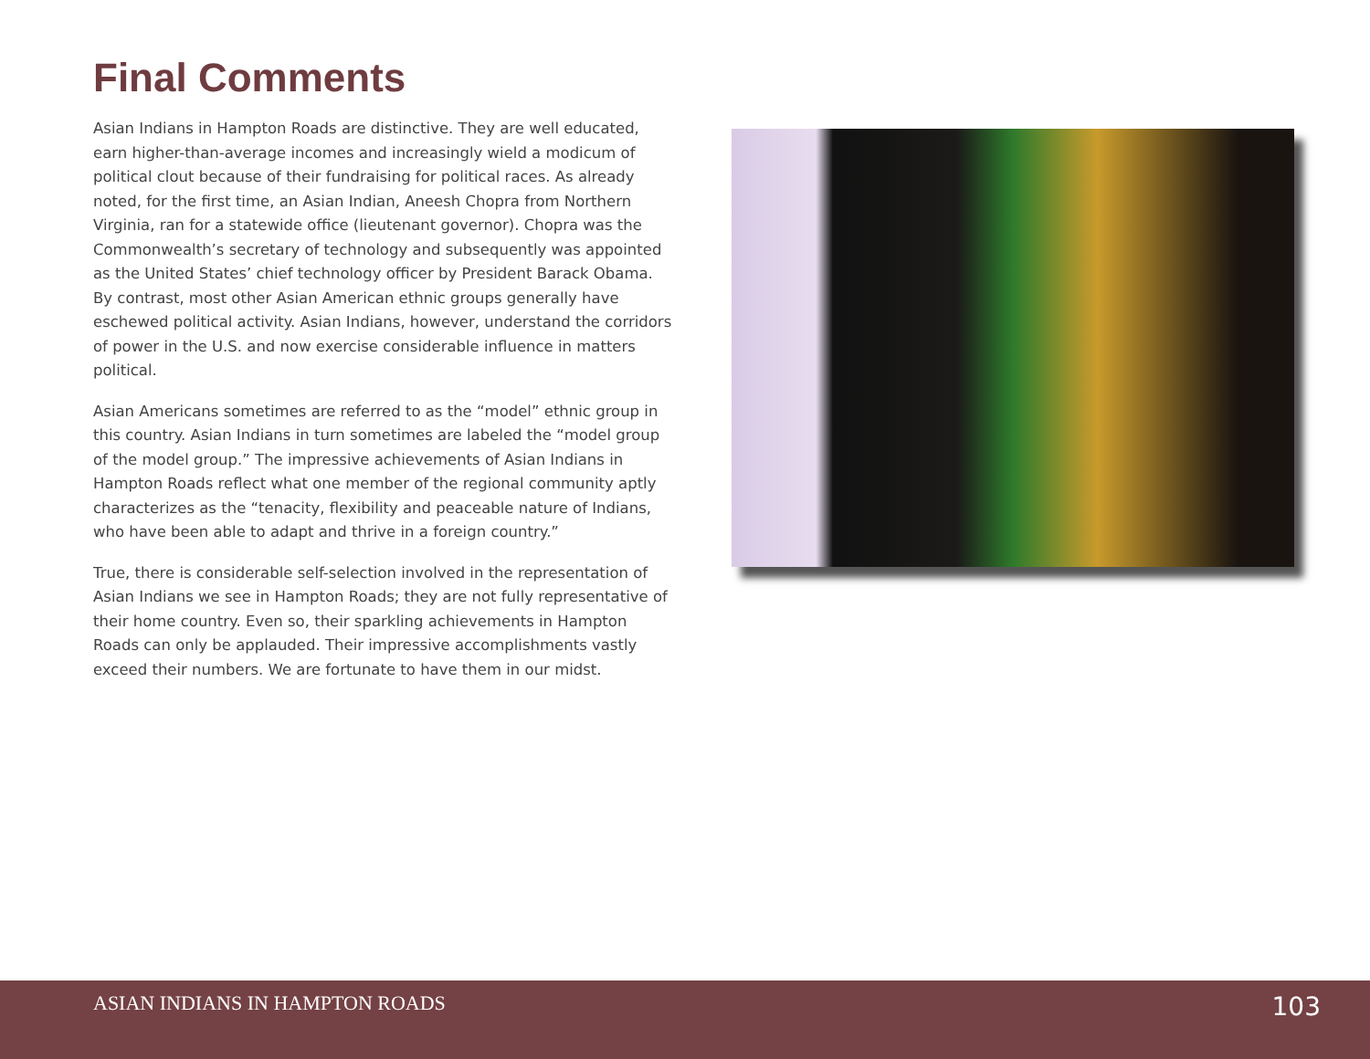Final Comments
Asian Indians in Hampton Roads are distinctive. They are well educated, earn higher-than-average incomes and increasingly wield a modicum of political clout because of their fundraising for political races. As already noted, for the first time, an Asian Indian, Aneesh Chopra from Northern Virginia, ran for a statewide office (lieutenant governor). Chopra was the Commonwealth’s secretary of technology and subsequently was appointed as the United States’ chief technology officer by President Barack Obama. By contrast, most other Asian American ethnic groups generally have eschewed political activity. Asian Indians, however, understand the corridors of power in the U.S. and now exercise considerable influence in matters political.
Asian Americans sometimes are referred to as the “model” ethnic group in this country. Asian Indians in turn sometimes are labeled the “model group of the model group.” The impressive achievements of Asian Indians in Hampton Roads reflect what one member of the regional community aptly characterizes as the “tenacity, flexibility and peaceable nature of Indians, who have been able to adapt and thrive in a foreign country.”
True, there is considerable self-selection involved in the representation of Asian Indians we see in Hampton Roads; they are not fully representative of their home country. Even so, their sparkling achievements in Hampton Roads can only be applauded. Their impressive accomplishments vastly exceed their numbers. We are fortunate to have them in our midst.
ASIAN INDIANS IN HAMPTON ROADS 103